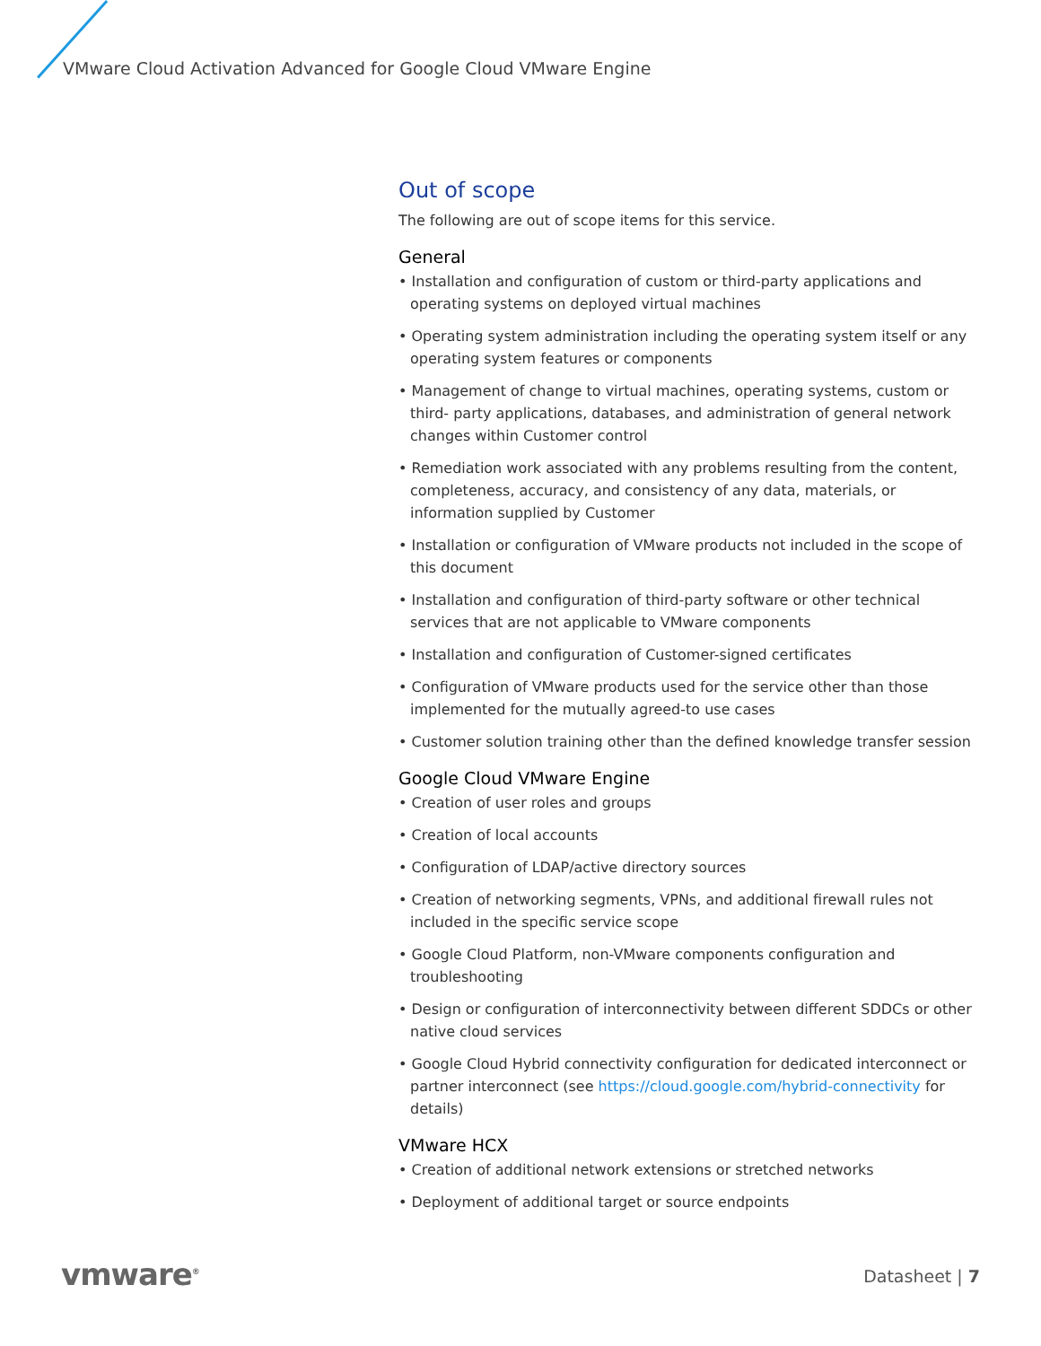VMware Cloud Activation Advanced for Google Cloud VMware Engine
Out of scope
The following are out of scope items for this service.
General
• Installation and configuration of custom or third-party applications and operating systems on deployed virtual machines
• Operating system administration including the operating system itself or any operating system features or components
• Management of change to virtual machines, operating systems, custom or third- party applications, databases, and administration of general network changes within Customer control
• Remediation work associated with any problems resulting from the content, completeness, accuracy, and consistency of any data, materials, or information supplied by Customer
• Installation or configuration of VMware products not included in the scope of this document
• Installation and configuration of third-party software or other technical services that are not applicable to VMware components
• Installation and configuration of Customer-signed certificates
• Configuration of VMware products used for the service other than those implemented for the mutually agreed-to use cases
• Customer solution training other than the defined knowledge transfer session
Google Cloud VMware Engine
• Creation of user roles and groups
• Creation of local accounts
• Configuration of LDAP/active directory sources
• Creation of networking segments, VPNs, and additional firewall rules not included in the specific service scope
• Google Cloud Platform, non-VMware components configuration and troubleshooting
• Design or configuration of interconnectivity between different SDDCs or other native cloud services
• Google Cloud Hybrid connectivity configuration for dedicated interconnect or partner interconnect (see https://cloud.google.com/hybrid-connectivity for details)
VMware HCX
• Creation of additional network extensions or stretched networks
• Deployment of additional target or source endpoints
vmware<sup>®</sup> Datasheet | 7